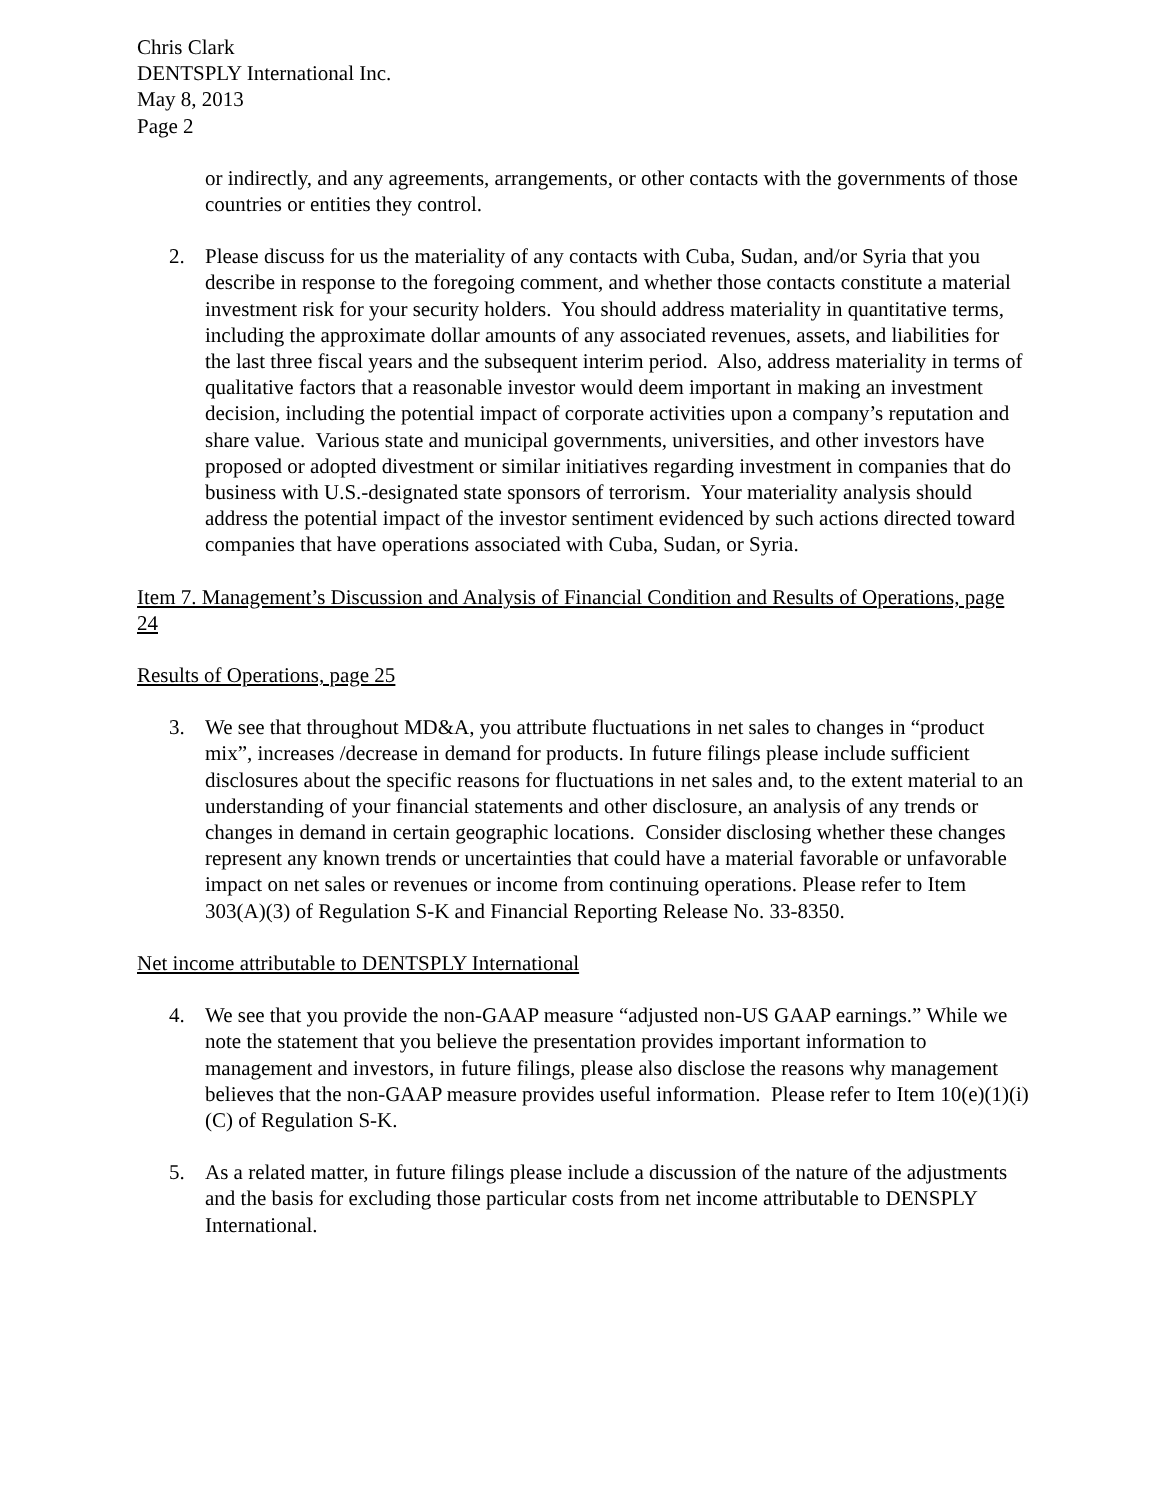Chris Clark
DENTSPLY International Inc.
May 8, 2013
Page 2
or indirectly, and any agreements, arrangements, or other contacts with the governments of those countries or entities they control.
2. Please discuss for us the materiality of any contacts with Cuba, Sudan, and/or Syria that you describe in response to the foregoing comment, and whether those contacts constitute a material investment risk for your security holders. You should address materiality in quantitative terms, including the approximate dollar amounts of any associated revenues, assets, and liabilities for the last three fiscal years and the subsequent interim period. Also, address materiality in terms of qualitative factors that a reasonable investor would deem important in making an investment decision, including the potential impact of corporate activities upon a company’s reputation and share value. Various state and municipal governments, universities, and other investors have proposed or adopted divestment or similar initiatives regarding investment in companies that do business with U.S.-designated state sponsors of terrorism. Your materiality analysis should address the potential impact of the investor sentiment evidenced by such actions directed toward companies that have operations associated with Cuba, Sudan, or Syria.
Item 7. Management’s Discussion and Analysis of Financial Condition and Results of Operations, page 24
Results of Operations, page 25
3. We see that throughout MD&A, you attribute fluctuations in net sales to changes in “product mix”, increases /decrease in demand for products. In future filings please include sufficient disclosures about the specific reasons for fluctuations in net sales and, to the extent material to an understanding of your financial statements and other disclosure, an analysis of any trends or changes in demand in certain geographic locations. Consider disclosing whether these changes represent any known trends or uncertainties that could have a material favorable or unfavorable impact on net sales or revenues or income from continuing operations. Please refer to Item 303(A)(3) of Regulation S-K and Financial Reporting Release No. 33-8350.
Net income attributable to DENTSPLY International
4. We see that you provide the non-GAAP measure “adjusted non-US GAAP earnings.” While we note the statement that you believe the presentation provides important information to management and investors, in future filings, please also disclose the reasons why management believes that the non-GAAP measure provides useful information. Please refer to Item 10(e)(1)(i)(C) of Regulation S-K.
5. As a related matter, in future filings please include a discussion of the nature of the adjustments and the basis for excluding those particular costs from net income attributable to DENSPLY International.